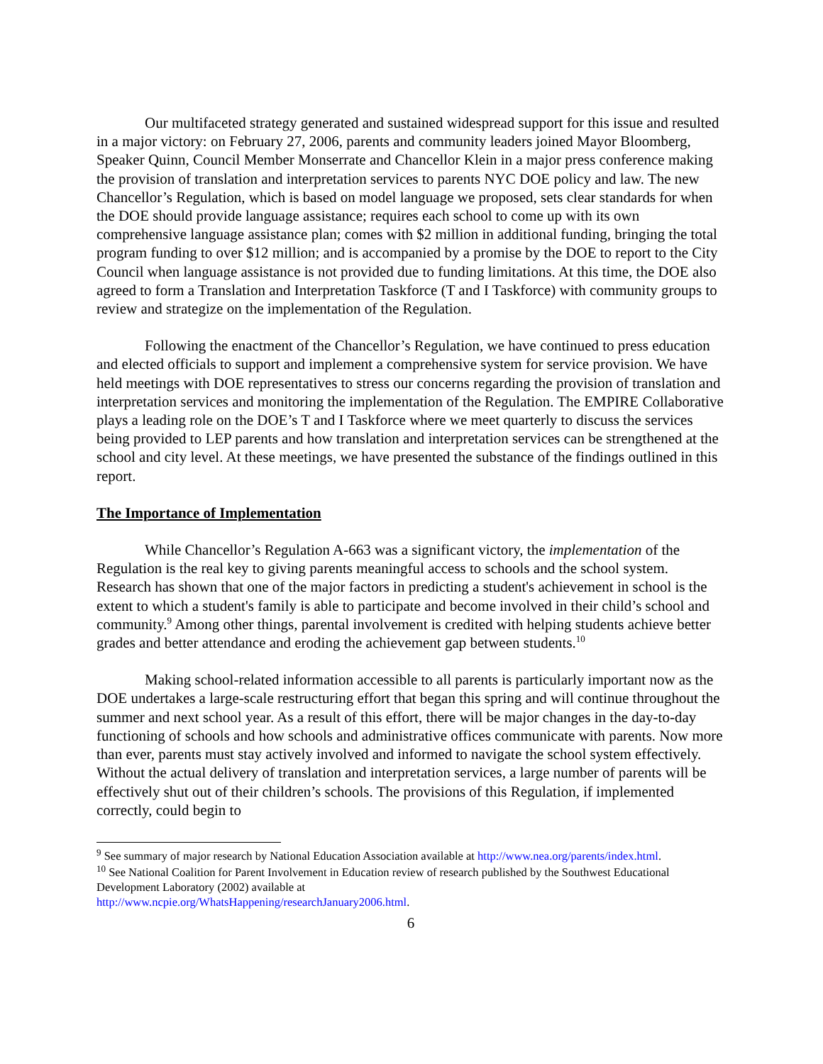Our multifaceted strategy generated and sustained widespread support for this issue and resulted in a major victory: on February 27, 2006, parents and community leaders joined Mayor Bloomberg, Speaker Quinn, Council Member Monserrate and Chancellor Klein in a major press conference making the provision of translation and interpretation services to parents NYC DOE policy and law. The new Chancellor’s Regulation, which is based on model language we proposed, sets clear standards for when the DOE should provide language assistance; requires each school to come up with its own comprehensive language assistance plan; comes with $2 million in additional funding, bringing the total program funding to over $12 million; and is accompanied by a promise by the DOE to report to the City Council when language assistance is not provided due to funding limitations. At this time, the DOE also agreed to form a Translation and Interpretation Taskforce (T and I Taskforce) with community groups to review and strategize on the implementation of the Regulation.
Following the enactment of the Chancellor’s Regulation, we have continued to press education and elected officials to support and implement a comprehensive system for service provision. We have held meetings with DOE representatives to stress our concerns regarding the provision of translation and interpretation services and monitoring the implementation of the Regulation. The EMPIRE Collaborative plays a leading role on the DOE’s T and I Taskforce where we meet quarterly to discuss the services being provided to LEP parents and how translation and interpretation services can be strengthened at the school and city level. At these meetings, we have presented the substance of the findings outlined in this report.
The Importance of Implementation
While Chancellor’s Regulation A-663 was a significant victory, the implementation of the Regulation is the real key to giving parents meaningful access to schools and the school system. Research has shown that one of the major factors in predicting a student's achievement in school is the extent to which a student's family is able to participate and become involved in their child’s school and community.<sup>9</sup> Among other things, parental involvement is credited with helping students achieve better grades and better attendance and eroding the achievement gap between students.<sup>10</sup>
Making school-related information accessible to all parents is particularly important now as the DOE undertakes a large-scale restructuring effort that began this spring and will continue throughout the summer and next school year. As a result of this effort, there will be major changes in the day-to-day functioning of schools and how schools and administrative offices communicate with parents. Now more than ever, parents must stay actively involved and informed to navigate the school system effectively. Without the actual delivery of translation and interpretation services, a large number of parents will be effectively shut out of their children’s schools. The provisions of this Regulation, if implemented correctly, could begin to
<sup>9</sup> See summary of major research by National Education Association available at http://www.nea.org/parents/index.html.
<sup>10</sup> See National Coalition for Parent Involvement in Education review of research published by the Southwest Educational Development Laboratory (2002) available at
http://www.ncpie.org/WhatsHappening/researchJanuary2006.html.
6